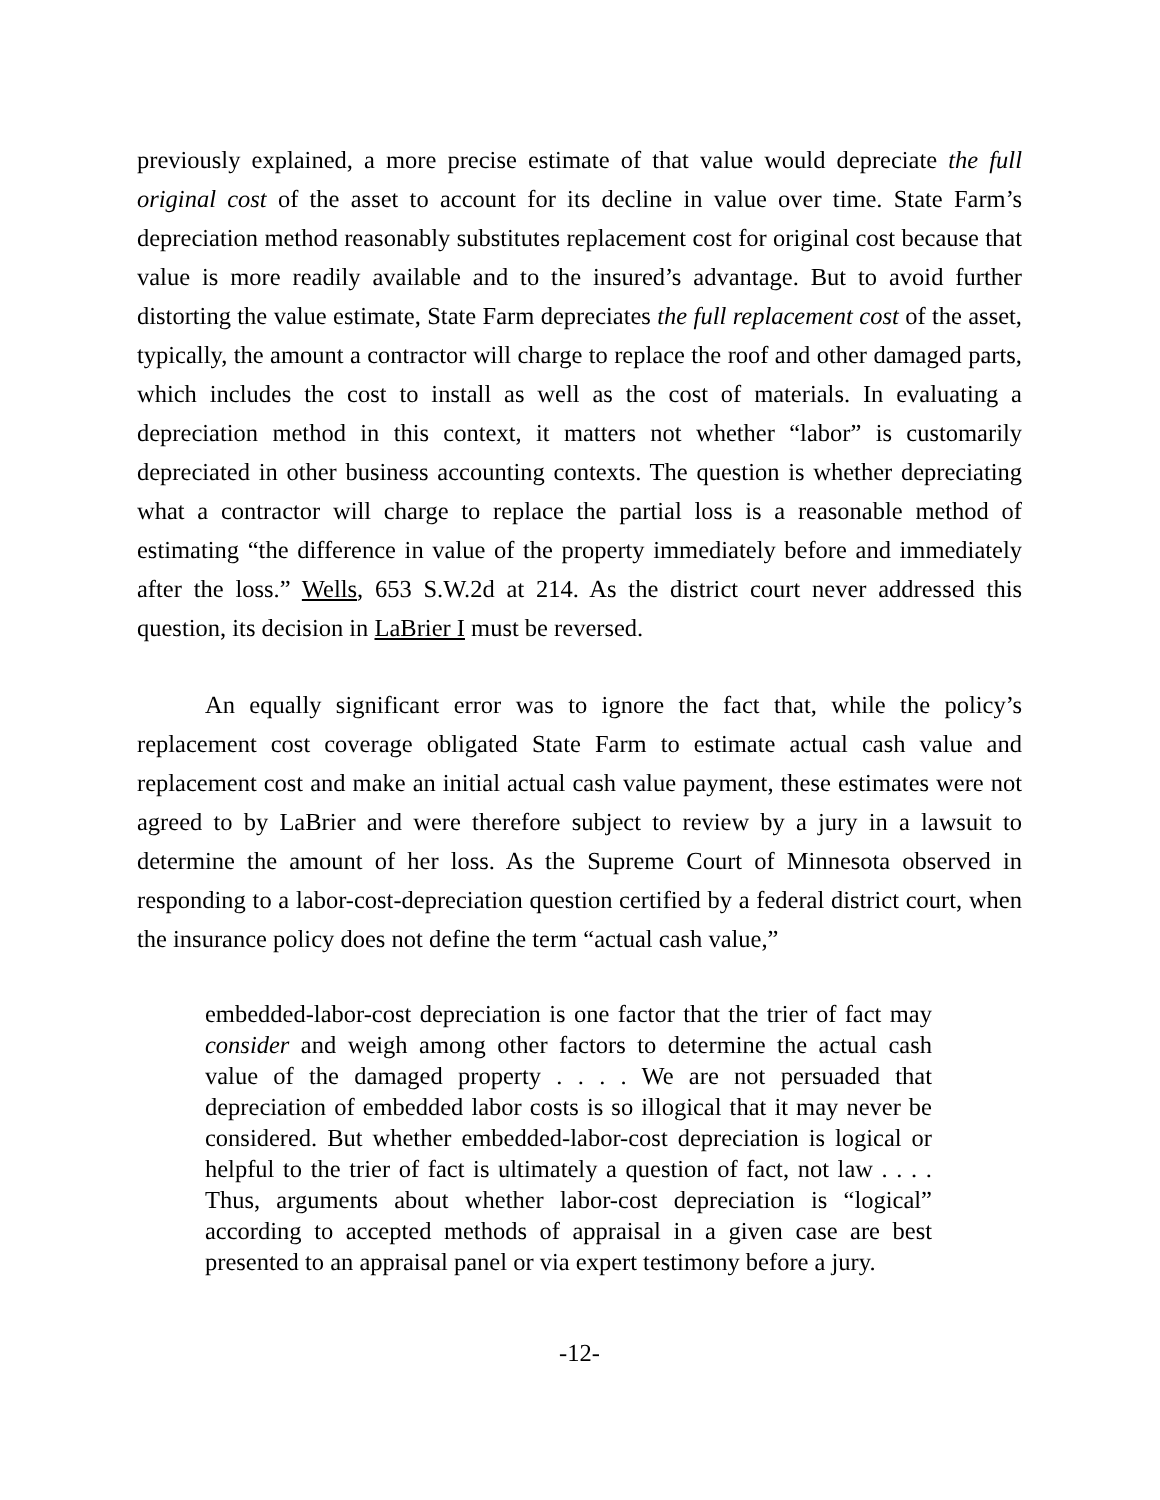previously explained, a more precise estimate of that value would depreciate the full original cost of the asset to account for its decline in value over time. State Farm’s depreciation method reasonably substitutes replacement cost for original cost because that value is more readily available and to the insured’s advantage. But to avoid further distorting the value estimate, State Farm depreciates the full replacement cost of the asset, typically, the amount a contractor will charge to replace the roof and other damaged parts, which includes the cost to install as well as the cost of materials. In evaluating a depreciation method in this context, it matters not whether “labor” is customarily depreciated in other business accounting contexts. The question is whether depreciating what a contractor will charge to replace the partial loss is a reasonable method of estimating “the difference in value of the property immediately before and immediately after the loss.” Wells, 653 S.W.2d at 214. As the district court never addressed this question, its decision in LaBrier I must be reversed.
An equally significant error was to ignore the fact that, while the policy’s replacement cost coverage obligated State Farm to estimate actual cash value and replacement cost and make an initial actual cash value payment, these estimates were not agreed to by LaBrier and were therefore subject to review by a jury in a lawsuit to determine the amount of her loss. As the Supreme Court of Minnesota observed in responding to a labor-cost-depreciation question certified by a federal district court, when the insurance policy does not define the term “actual cash value,”
embedded-labor-cost depreciation is one factor that the trier of fact may consider and weigh among other factors to determine the actual cash value of the damaged property . . . . We are not persuaded that depreciation of embedded labor costs is so illogical that it may never be considered. But whether embedded-labor-cost depreciation is logical or helpful to the trier of fact is ultimately a question of fact, not law . . . . Thus, arguments about whether labor-cost depreciation is “logical” according to accepted methods of appraisal in a given case are best presented to an appraisal panel or via expert testimony before a jury.
-12-